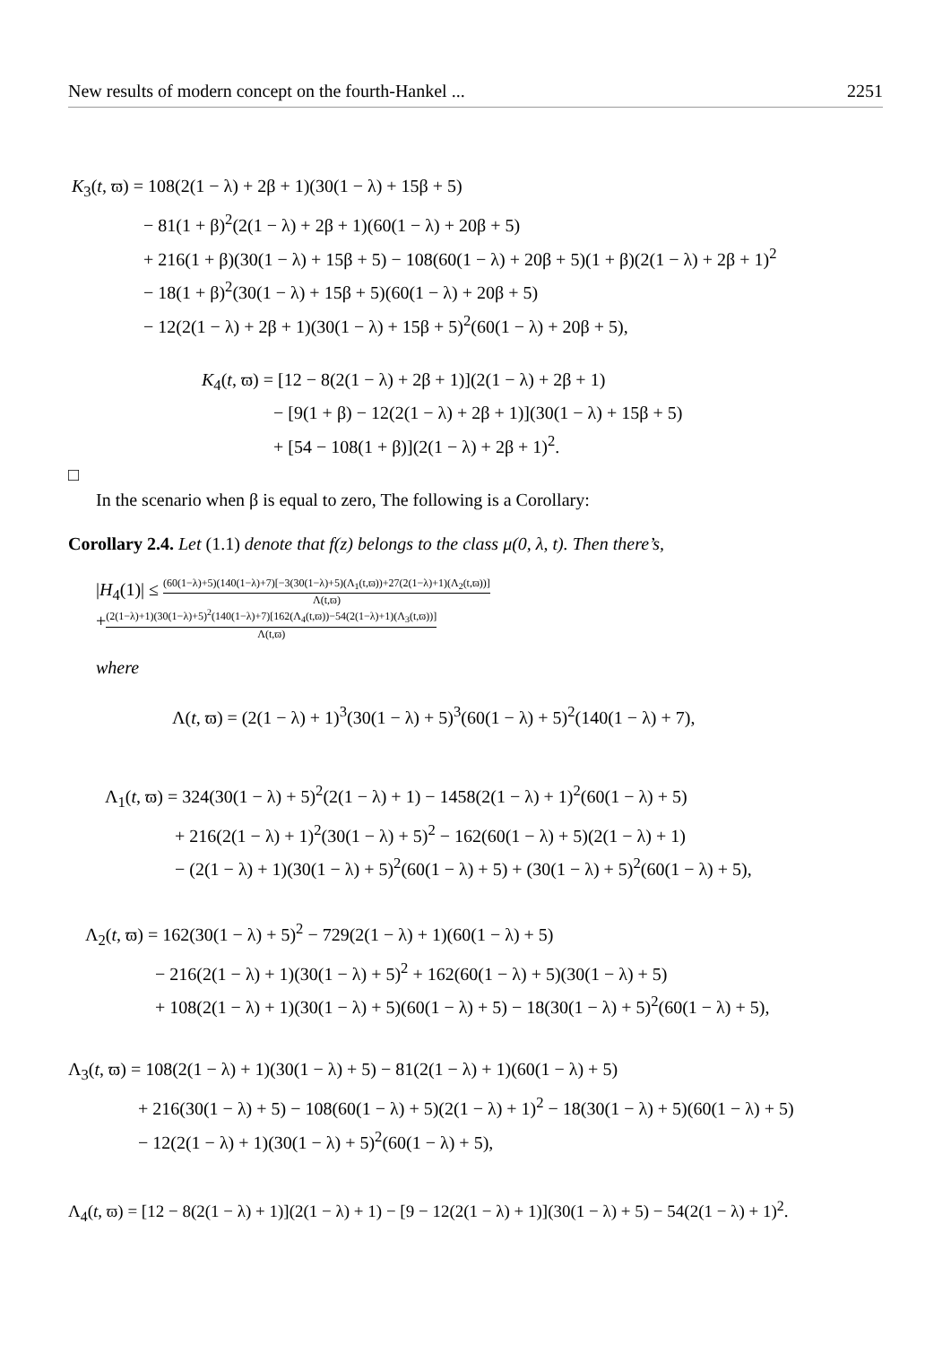New results of modern concept on the fourth-Hankel ... 2251
K<sub>3</sub>(t, ϖ) = 108(2(1 − λ) + 2β + 1)(30(1 − λ) + 15β + 5)
− 81(1 + β)<sup>2</sup>(2(1 − λ) + 2β + 1)(60(1 − λ) + 20β + 5)
+ 216(1 + β)(30(1 − λ) + 15β + 5) − 108(60(1 − λ) + 20β + 5)(1 + β)(2(1 − λ) + 2β + 1)<sup>2</sup>
− 18(1 + β)<sup>2</sup>(30(1 − λ) + 15β + 5)(60(1 − λ) + 20β + 5)
− 12(2(1 − λ) + 2β + 1)(30(1 − λ) + 15β + 5)<sup>2</sup>(60(1 − λ) + 20β + 5),
K<sub>4</sub>(t, ϖ) = [12 − 8(2(1 − λ) + 2β + 1)](2(1 − λ) + 2β + 1)
− [9(1 + β) − 12(2(1 − λ) + 2β + 1)](30(1 − λ) + 15β + 5)
+ [54 − 108(1 + β)](2(1 − λ) + 2β + 1)<sup>2</sup>.
□
In the scenario when β is equal to zero, The following is a Corollary:
Corollary 2.4. Let (1.1) denote that f(z) belongs to the class μ(0, λ, t). Then there’s,
|H<sub>4</sub>(1)| ≤ (60(1−λ)+5)(140(1−λ)+7)[−3(30(1−λ)+5)(Λ<sub>1</sub>(t,ϖ))+27(2(1−λ)+1)(Λ<sub>2</sub>(t,ϖ))] Λ(t,ϖ)
+(2(1−λ)+1)(30(1−λ)+5)<sup>2</sup>(140(1−λ)+7)[162(Λ<sub>4</sub>(t,ϖ))−54(2(1−λ)+1)(Λ<sub>3</sub>(t,ϖ))] Λ(t,ϖ)
where
Λ(t, ϖ) = (2(1 − λ) + 1)<sup>3</sup>(30(1 − λ) + 5)<sup>3</sup>(60(1 − λ) + 5)<sup>2</sup>(140(1 − λ) + 7),
Λ<sub>1</sub>(t, ϖ) = 324(30(1 − λ) + 5)<sup>2</sup>(2(1 − λ) + 1) − 1458(2(1 − λ) + 1)<sup>2</sup>(60(1 − λ) + 5)
+ 216(2(1 − λ) + 1)<sup>2</sup>(30(1 − λ) + 5)<sup>2</sup> − 162(60(1 − λ) + 5)(2(1 − λ) + 1)
− (2(1 − λ) + 1)(30(1 − λ) + 5)<sup>2</sup>(60(1 − λ) + 5) + (30(1 − λ) + 5)<sup>2</sup>(60(1 − λ) + 5),
Λ<sub>2</sub>(t, ϖ) = 162(30(1 − λ) + 5)<sup>2</sup> − 729(2(1 − λ) + 1)(60(1 − λ) + 5)
− 216(2(1 − λ) + 1)(30(1 − λ) + 5)<sup>2</sup> + 162(60(1 − λ) + 5)(30(1 − λ) + 5)
+ 108(2(1 − λ) + 1)(30(1 − λ) + 5)(60(1 − λ) + 5) − 18(30(1 − λ) + 5)<sup>2</sup>(60(1 − λ) + 5),
Λ<sub>3</sub>(t, ϖ) = 108(2(1 − λ) + 1)(30(1 − λ) + 5) − 81(2(1 − λ) + 1)(60(1 − λ) + 5)
+ 216(30(1 − λ) + 5) − 108(60(1 − λ) + 5)(2(1 − λ) + 1)<sup>2</sup> − 18(30(1 − λ) + 5)(60(1 − λ) + 5)
− 12(2(1 − λ) + 1)(30(1 − λ) + 5)<sup>2</sup>(60(1 − λ) + 5),
Λ<sub>4</sub>(t, ϖ) = [12 − 8(2(1 − λ) + 1)](2(1 − λ) + 1) − [9 − 12(2(1 − λ) + 1)](30(1 − λ) + 5) − 54(2(1 − λ) + 1)<sup>2</sup>.